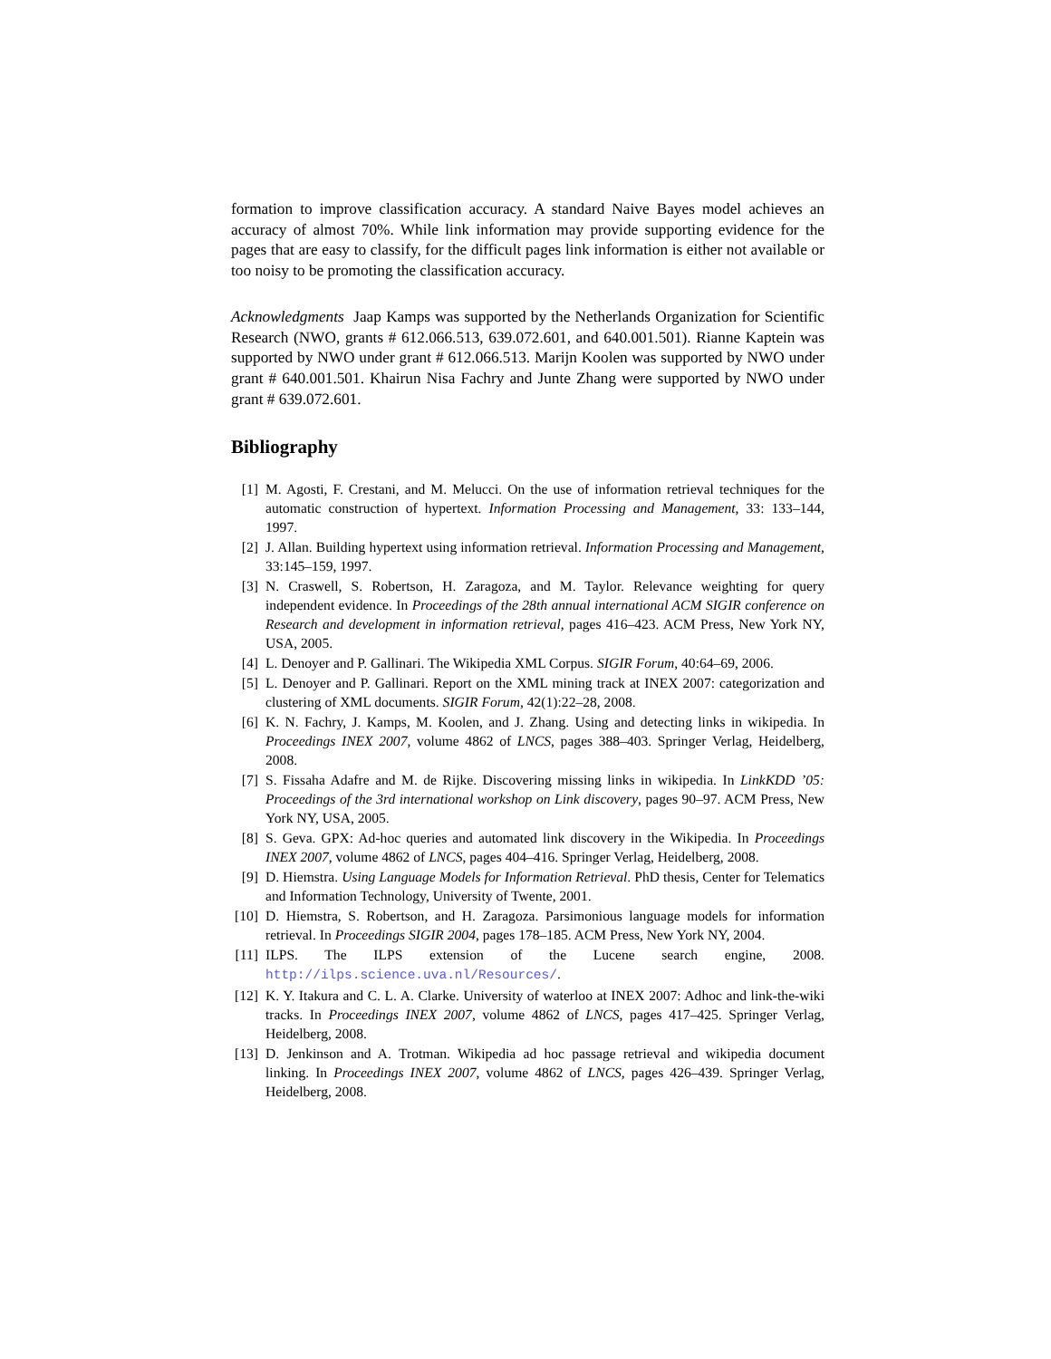formation to improve classification accuracy. A standard Naive Bayes model achieves an accuracy of almost 70%. While link information may provide supporting evidence for the pages that are easy to classify, for the difficult pages link information is either not available or too noisy to be promoting the classification accuracy.
Acknowledgments Jaap Kamps was supported by the Netherlands Organization for Scientific Research (NWO, grants # 612.066.513, 639.072.601, and 640.001.501). Rianne Kaptein was supported by NWO under grant # 612.066.513. Marijn Koolen was supported by NWO under grant # 640.001.501. Khairun Nisa Fachry and Junte Zhang were supported by NWO under grant # 639.072.601.
Bibliography
[1] M. Agosti, F. Crestani, and M. Melucci. On the use of information retrieval techniques for the automatic construction of hypertext. Information Processing and Management, 33: 133–144, 1997.
[2] J. Allan. Building hypertext using information retrieval. Information Processing and Management, 33:145–159, 1997.
[3] N. Craswell, S. Robertson, H. Zaragoza, and M. Taylor. Relevance weighting for query independent evidence. In Proceedings of the 28th annual international ACM SIGIR conference on Research and development in information retrieval, pages 416–423. ACM Press, New York NY, USA, 2005.
[4] L. Denoyer and P. Gallinari. The Wikipedia XML Corpus. SIGIR Forum, 40:64–69, 2006.
[5] L. Denoyer and P. Gallinari. Report on the XML mining track at INEX 2007: categorization and clustering of XML documents. SIGIR Forum, 42(1):22–28, 2008.
[6] K. N. Fachry, J. Kamps, M. Koolen, and J. Zhang. Using and detecting links in wikipedia. In Proceedings INEX 2007, volume 4862 of LNCS, pages 388–403. Springer Verlag, Heidelberg, 2008.
[7] S. Fissaha Adafre and M. de Rijke. Discovering missing links in wikipedia. In LinkKDD ’05: Proceedings of the 3rd international workshop on Link discovery, pages 90–97. ACM Press, New York NY, USA, 2005.
[8] S. Geva. GPX: Ad-hoc queries and automated link discovery in the Wikipedia. In Proceedings INEX 2007, volume 4862 of LNCS, pages 404–416. Springer Verlag, Heidelberg, 2008.
[9] D. Hiemstra. Using Language Models for Information Retrieval. PhD thesis, Center for Telematics and Information Technology, University of Twente, 2001.
[10] D. Hiemstra, S. Robertson, and H. Zaragoza. Parsimonious language models for information retrieval. In Proceedings SIGIR 2004, pages 178–185. ACM Press, New York NY, 2004.
[11] ILPS. The ILPS extension of the Lucene search engine, 2008. http://ilps.science.uva.nl/Resources/.
[12] K. Y. Itakura and C. L. A. Clarke. University of waterloo at INEX 2007: Adhoc and link-the-wiki tracks. In Proceedings INEX 2007, volume 4862 of LNCS, pages 417–425. Springer Verlag, Heidelberg, 2008.
[13] D. Jenkinson and A. Trotman. Wikipedia ad hoc passage retrieval and wikipedia document linking. In Proceedings INEX 2007, volume 4862 of LNCS, pages 426–439. Springer Verlag, Heidelberg, 2008.